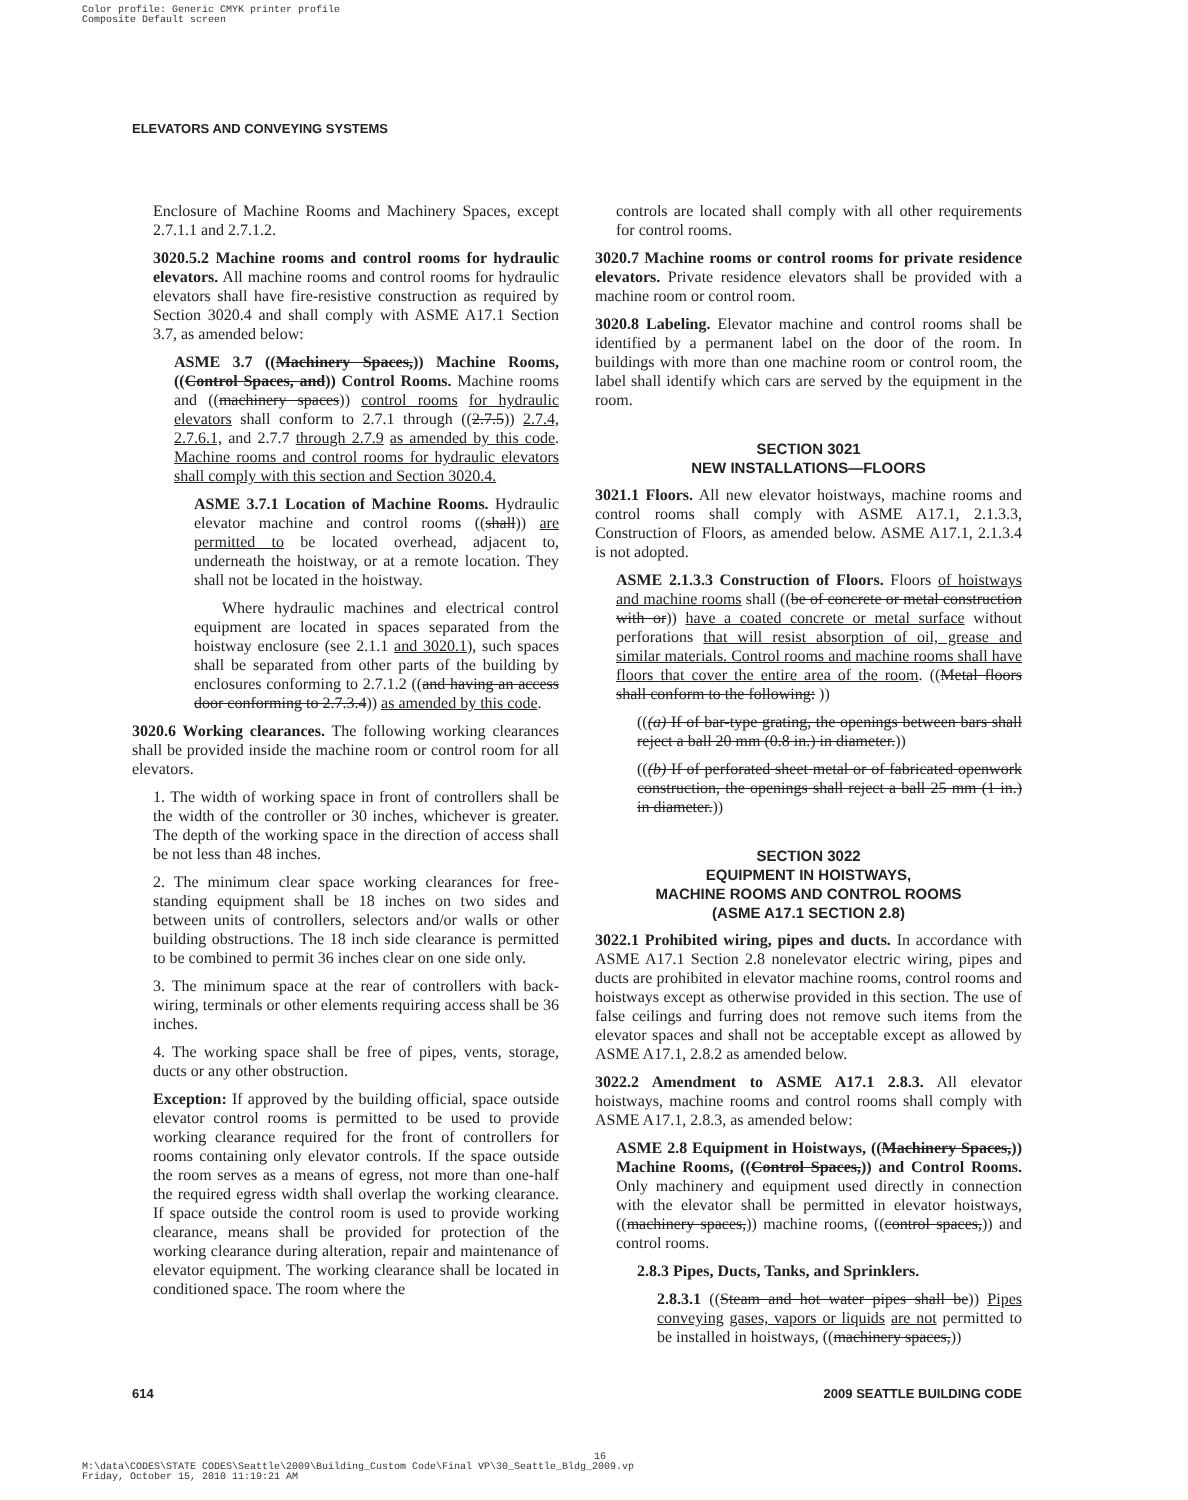Color profile: Generic CMYK printer profile
Composite Default screen
ELEVATORS AND CONVEYING SYSTEMS
Enclosure of Machine Rooms and Machinery Spaces, except 2.7.1.1 and 2.7.1.2.
3020.5.2 Machine rooms and control rooms for hydraulic elevators. All machine rooms and control rooms for hydraulic elevators shall have fire-resistive construction as required by Section 3020.4 and shall comply with ASME A17.1 Section 3.7, as amended below:
ASME 3.7 ((Machinery Spaces,)) Machine Rooms, ((Control Spaces, and)) Control Rooms. Machine rooms and ((machinery spaces)) control rooms for hydraulic elevators shall conform to 2.7.1 through ((2.7.5)) 2.7.4, 2.7.6.1, and 2.7.7 through 2.7.9 as amended by this code. Machine rooms and control rooms for hydraulic elevators shall comply with this section and Section 3020.4.
ASME 3.7.1 Location of Machine Rooms. Hydraulic elevator machine and control rooms ((shall)) are permitted to be located overhead, adjacent to, underneath the hoistway, or at a remote location. They shall not be located in the hoistway.
Where hydraulic machines and electrical control equipment are located in spaces separated from the hoistway enclosure (see 2.1.1 and 3020.1), such spaces shall be separated from other parts of the building by enclosures conforming to 2.7.1.2 ((and having an access door conforming to 2.7.3.4)) as amended by this code.
3020.6 Working clearances. The following working clearances shall be provided inside the machine room or control room for all elevators.
1. The width of working space in front of controllers shall be the width of the controller or 30 inches, whichever is greater. The depth of the working space in the direction of access shall be not less than 48 inches.
2. The minimum clear space working clearances for free-standing equipment shall be 18 inches on two sides and between units of controllers, selectors and/or walls or other building obstructions. The 18 inch side clearance is permitted to be combined to permit 36 inches clear on one side only.
3. The minimum space at the rear of controllers with back-wiring, terminals or other elements requiring access shall be 36 inches.
4. The working space shall be free of pipes, vents, storage, ducts or any other obstruction.
Exception: If approved by the building official, space outside elevator control rooms is permitted to be used to provide working clearance required for the front of controllers for rooms containing only elevator controls. If the space outside the room serves as a means of egress, not more than one-half the required egress width shall overlap the working clearance. If space outside the control room is used to provide working clearance, means shall be provided for protection of the working clearance during alteration, repair and maintenance of elevator equipment. The working clearance shall be located in conditioned space. The room where the
controls are located shall comply with all other requirements for control rooms.
3020.7 Machine rooms or control rooms for private residence elevators. Private residence elevators shall be provided with a machine room or control room.
3020.8 Labeling. Elevator machine and control rooms shall be identified by a permanent label on the door of the room. In buildings with more than one machine room or control room, the label shall identify which cars are served by the equipment in the room.
SECTION 3021
NEW INSTALLATIONS—FLOORS
3021.1 Floors. All new elevator hoistways, machine rooms and control rooms shall comply with ASME A17.1, 2.1.3.3, Construction of Floors, as amended below. ASME A17.1, 2.1.3.4 is not adopted.
ASME 2.1.3.3 Construction of Floors. Floors of hoistways and machine rooms shall ((be of concrete or metal construction with or)) have a coated concrete or metal surface without perforations that will resist absorption of oil, grease and similar materials. Control rooms and machine rooms shall have floors that cover the entire area of the room. ((Metal floors shall conform to the following: ))
(((a) If of bar-type grating, the openings between bars shall reject a ball 20 mm (0.8 in.) in diameter.))
(((b) If of perforated sheet metal or of fabricated openwork construction, the openings shall reject a ball 25 mm (1 in.) in diameter.))
SECTION 3022
EQUIPMENT IN HOISTWAYS,
MACHINE ROOMS AND CONTROL ROOMS
(ASME A17.1 SECTION 2.8)
3022.1 Prohibited wiring, pipes and ducts. In accordance with ASME A17.1 Section 2.8 nonelevator electric wiring, pipes and ducts are prohibited in elevator machine rooms, control rooms and hoistways except as otherwise provided in this section. The use of false ceilings and furring does not remove such items from the elevator spaces and shall not be acceptable except as allowed by ASME A17.1, 2.8.2 as amended below.
3022.2 Amendment to ASME A17.1 2.8.3. All elevator hoistways, machine rooms and control rooms shall comply with ASME A17.1, 2.8.3, as amended below:
ASME 2.8 Equipment in Hoistways, ((Machinery Spaces,)) Machine Rooms, ((Control Spaces,)) and Control Rooms. Only machinery and equipment used directly in connection with the elevator shall be permitted in elevator hoistways, ((machinery spaces,)) machine rooms, ((control spaces,)) and control rooms.
2.8.3 Pipes, Ducts, Tanks, and Sprinklers.
2.8.3.1 ((Steam and hot water pipes shall be)) Pipes conveying gases, vapors or liquids are not permitted to be installed in hoistways, ((machinery spaces,))
614 2009 SEATTLE BUILDING CODE
16
M:\data\CODES\STATE CODES\Seattle\2009\Building_Custom Code\Final VP\30_Seattle_Bldg_2009.vp
Friday, October 15, 2010 11:19:21 AM